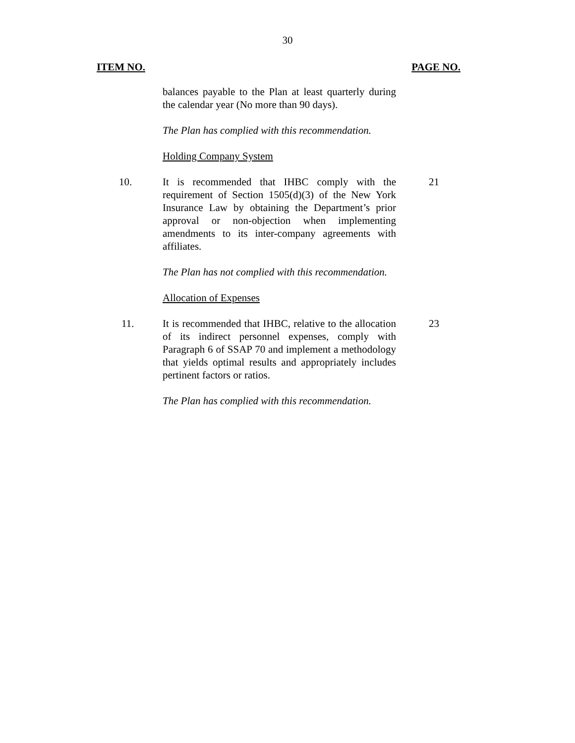30
ITEM NO. PAGE NO.
balances payable to the Plan at least quarterly during the calendar year (No more than 90 days).
The Plan has complied with this recommendation.
Holding Company System
10. It is recommended that IHBC comply with the requirement of Section 1505(d)(3) of the New York Insurance Law by obtaining the Department’s prior approval or non-objection when implementing amendments to its inter-company agreements with affiliates.
21
The Plan has not complied with this recommendation.
Allocation of Expenses
11. It is recommended that IHBC, relative to the allocation of its indirect personnel expenses, comply with Paragraph 6 of SSAP 70 and implement a methodology that yields optimal results and appropriately includes pertinent factors or ratios.
23
The Plan has complied with this recommendation.